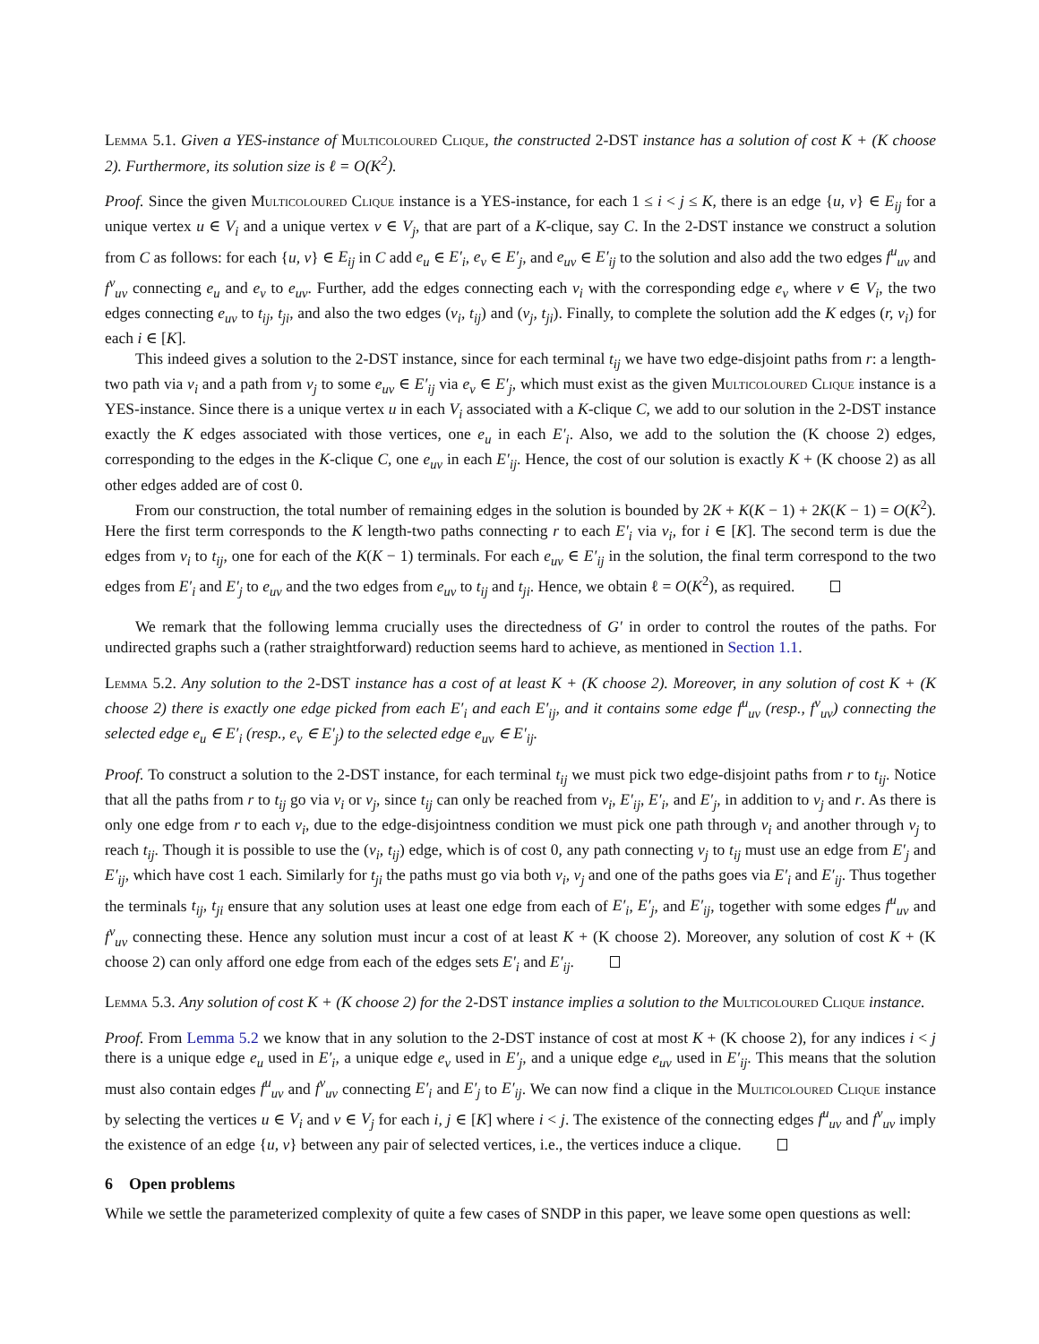Lemma 5.1. Given a YES-instance of Multicoloured Clique, the constructed 2-DST instance has a solution of cost K + (K choose 2). Furthermore, its solution size is ℓ = O(K<sup>2</sup>).
Proof. Since the given Multicoloured Clique instance is a YES-instance, for each 1 ≤ i < j ≤ K, there is an edge {u, v} ∈ E<sub>ij</sub> for a unique vertex u ∈ V<sub>i</sub> and a unique vertex v ∈ V<sub>j</sub>, that are part of a K-clique, say C. In the 2-DST instance we construct a solution from C as follows: for each {u, v} ∈ E<sub>ij</sub> in C add e<sub>u</sub> ∈ E′<sub>i</sub>, e<sub>v</sub> ∈ E′<sub>j</sub>, and e<sub>uv</sub> ∈ E′<sub>ij</sub> to the solution and also add the two edges f<sup>u</sup><sub>uv</sub> and f<sup>v</sup><sub>uv</sub> connecting e<sub>u</sub> and e<sub>v</sub> to e<sub>uv</sub>. Further, add the edges connecting each v<sub>i</sub> with the corresponding edge e<sub>v</sub> where v ∈ V<sub>i</sub>, the two edges connecting e<sub>uv</sub> to t<sub>ij</sub>, t<sub>ji</sub>, and also the two edges (v<sub>i</sub>, t<sub>ij</sub>) and (v<sub>j</sub>, t<sub>ji</sub>). Finally, to complete the solution add the K edges (r, v<sub>i</sub>) for each i ∈ [K].
This indeed gives a solution to the 2-DST instance, since for each terminal t<sub>ij</sub> we have two edge-disjoint paths from r: a length-two path via v<sub>i</sub> and a path from v<sub>j</sub> to some e<sub>uv</sub> ∈ E′<sub>ij</sub> via e<sub>v</sub> ∈ E′<sub>j</sub>, which must exist as the given Multicoloured Clique instance is a YES-instance. Since there is a unique vertex u in each V<sub>i</sub> associated with a K-clique C, we add to our solution in the 2-DST instance exactly the K edges associated with those vertices, one e<sub>u</sub> in each E′<sub>i</sub>. Also, we add to the solution the (K choose 2) edges, corresponding to the edges in the K-clique C, one e<sub>uv</sub> in each E′<sub>ij</sub>. Hence, the cost of our solution is exactly K + (K choose 2) as all other edges added are of cost 0.
From our construction, the total number of remaining edges in the solution is bounded by 2K + K(K − 1) + 2K(K − 1) = O(K<sup>2</sup>). Here the first term corresponds to the K length-two paths connecting r to each E′<sub>i</sub> via v<sub>i</sub>, for i ∈ [K]. The second term is due the edges from v<sub>i</sub> to t<sub>ij</sub>, one for each of the K(K − 1) terminals. For each e<sub>uv</sub> ∈ E′<sub>ij</sub> in the solution, the final term correspond to the two edges from E′<sub>i</sub> and E′<sub>j</sub> to e<sub>uv</sub> and the two edges from e<sub>uv</sub> to t<sub>ij</sub> and t<sub>ji</sub>. Hence, we obtain ℓ = O(K<sup>2</sup>), as required.
We remark that the following lemma crucially uses the directedness of G′ in order to control the routes of the paths. For undirected graphs such a (rather straightforward) reduction seems hard to achieve, as mentioned in Section 1.1.
Lemma 5.2. Any solution to the 2-DST instance has a cost of at least K + (K choose 2). Moreover, in any solution of cost K + (K choose 2) there is exactly one edge picked from each E′<sub>i</sub> and each E′<sub>ij</sub>, and it contains some edge f<sup>u</sup><sub>uv</sub> (resp., f<sup>v</sup><sub>uv</sub>) connecting the selected edge e<sub>u</sub> ∈ E′<sub>i</sub> (resp., e<sub>v</sub> ∈ E′<sub>j</sub>) to the selected edge e<sub>uv</sub> ∈ E′<sub>ij</sub>.
Proof. To construct a solution to the 2-DST instance, for each terminal t<sub>ij</sub> we must pick two edge-disjoint paths from r to t<sub>ij</sub>. Notice that all the paths from r to t<sub>ij</sub> go via v<sub>i</sub> or v<sub>j</sub>, since t<sub>ij</sub> can only be reached from v<sub>i</sub>, E′<sub>ij</sub>, E′<sub>i</sub>, and E′<sub>j</sub>, in addition to v<sub>j</sub> and r. As there is only one edge from r to each v<sub>i</sub>, due to the edge-disjointness condition we must pick one path through v<sub>i</sub> and another through v<sub>j</sub> to reach t<sub>ij</sub>. Though it is possible to use the (v<sub>i</sub>, t<sub>ij</sub>) edge, which is of cost 0, any path connecting v<sub>j</sub> to t<sub>ij</sub> must use an edge from E′<sub>j</sub> and E′<sub>ij</sub>, which have cost 1 each. Similarly for t<sub>ji</sub> the paths must go via both v<sub>i</sub>, v<sub>j</sub> and one of the paths goes via E′<sub>i</sub> and E′<sub>ij</sub>. Thus together the terminals t<sub>ij</sub>, t<sub>ji</sub> ensure that any solution uses at least one edge from each of E′<sub>i</sub>, E′<sub>j</sub>, and E′<sub>ij</sub>, together with some edges f<sup>u</sup><sub>uv</sub> and f<sup>v</sup><sub>uv</sub> connecting these. Hence any solution must incur a cost of at least K + (K choose 2). Moreover, any solution of cost K + (K choose 2) can only afford one edge from each of the edges sets E′<sub>i</sub> and E′<sub>ij</sub>.
Lemma 5.3. Any solution of cost K + (K choose 2) for the 2-DST instance implies a solution to the Multicoloured Clique instance.
Proof. From Lemma 5.2 we know that in any solution to the 2-DST instance of cost at most K + (K choose 2), for any indices i < j there is a unique edge e<sub>u</sub> used in E′<sub>i</sub>, a unique edge e<sub>v</sub> used in E′<sub>j</sub>, and a unique edge e<sub>uv</sub> used in E′<sub>ij</sub>. This means that the solution must also contain edges f<sup>u</sup><sub>uv</sub> and f<sup>v</sup><sub>uv</sub> connecting E′<sub>i</sub> and E′<sub>j</sub> to E′<sub>ij</sub>. We can now find a clique in the Multicoloured Clique instance by selecting the vertices u ∈ V<sub>i</sub> and v ∈ V<sub>j</sub> for each i, j ∈ [K] where i < j. The existence of the connecting edges f<sup>u</sup><sub>uv</sub> and f<sup>v</sup><sub>uv</sub> imply the existence of an edge {u, v} between any pair of selected vertices, i.e., the vertices induce a clique.
6 Open problems
While we settle the parameterized complexity of quite a few cases of SNDP in this paper, we leave some open questions as well: